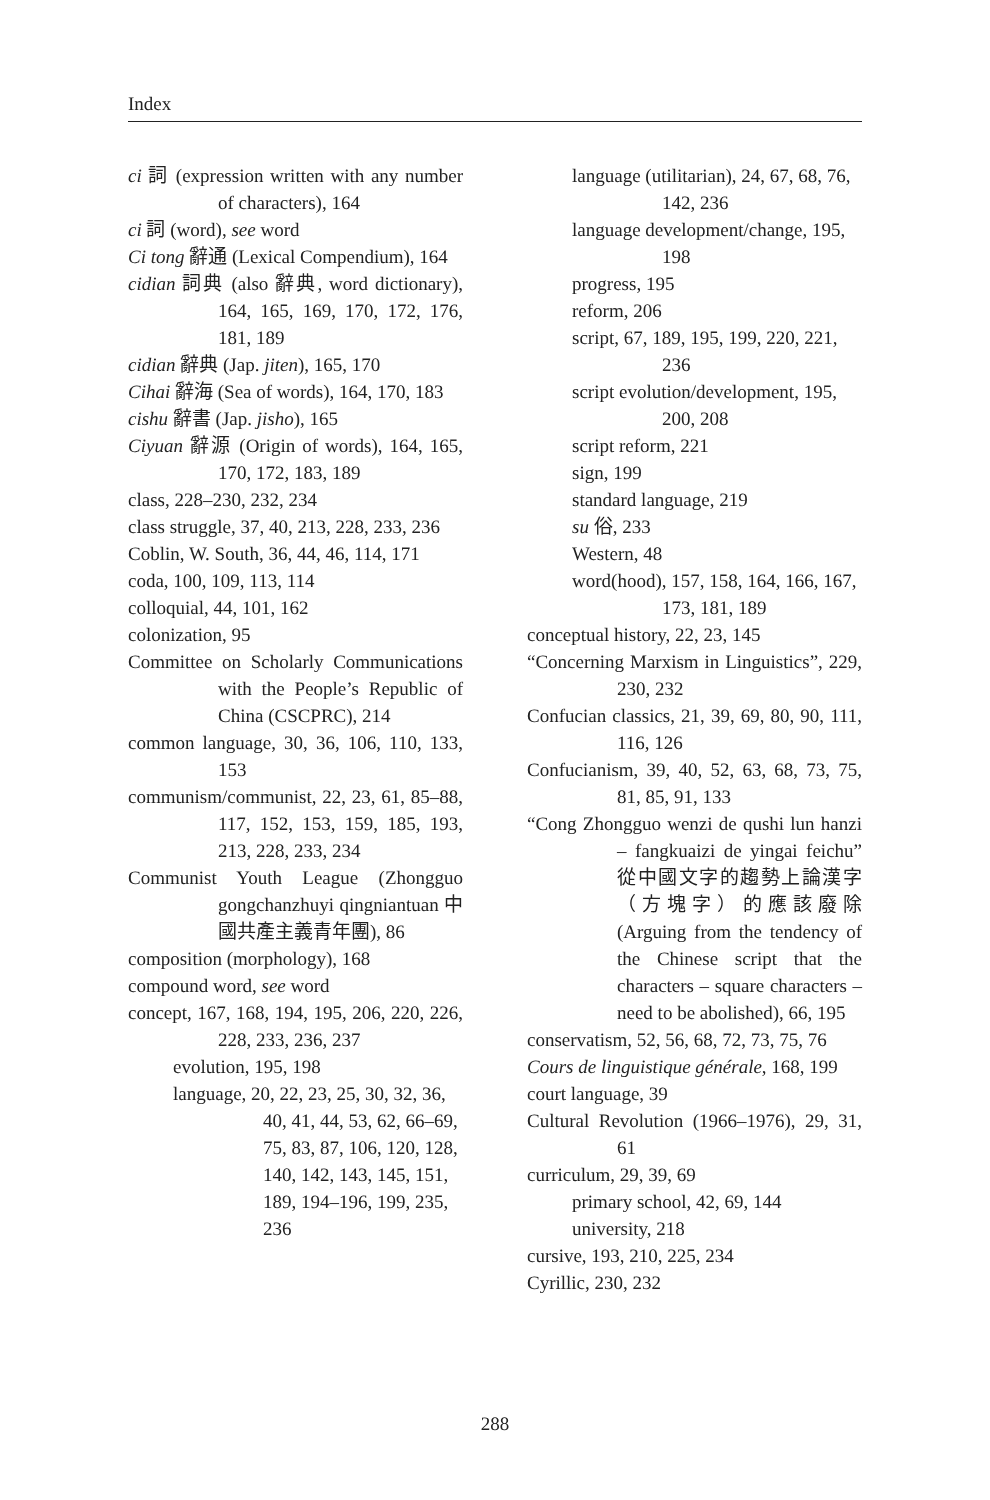Index
ci 詞 (expression written with any number of characters), 164
ci 詞 (word), see word
Ci tong 辭通 (Lexical Compendium), 164
cidian 詞典 (also 辭典, word dictionary), 164, 165, 169, 170, 172, 176, 181, 189
cidian 辭典 (Jap. jiten), 165, 170
Cihai 辭海 (Sea of words), 164, 170, 183
cishu 辭書 (Jap. jisho), 165
Ciyuan 辭源 (Origin of words), 164, 165, 170, 172, 183, 189
class, 228–230, 232, 234
class struggle, 37, 40, 213, 228, 233, 236
Coblin, W. South, 36, 44, 46, 114, 171
coda, 100, 109, 113, 114
colloquial, 44, 101, 162
colonization, 95
Committee on Scholarly Communications with the People’s Republic of China (CSCPRC), 214
common language, 30, 36, 106, 110, 133, 153
communism/communist, 22, 23, 61, 85–88, 117, 152, 153, 159, 185, 193, 213, 228, 233, 234
Communist Youth League (Zhongguo gongchanzhuyi qingniantuan 中國共產主義青年團), 86
composition (morphology), 168
compound word, see word
concept, 167, 168, 194, 195, 206, 220, 226, 228, 233, 236, 237
evolution, 195, 198
language, 20, 22, 23, 25, 30, 32, 36, 40, 41, 44, 53, 62, 66–69, 75, 83, 87, 106, 120, 128, 140, 142, 143, 145, 151, 189, 194–196, 199, 235, 236
language (utilitarian), 24, 67, 68, 76, 142, 236
language development/change, 195, 198
progress, 195
reform, 206
script, 67, 189, 195, 199, 220, 221, 236
script evolution/development, 195, 200, 208
script reform, 221
sign, 199
standard language, 219
su 俗, 233
Western, 48
word(hood), 157, 158, 164, 166, 167, 173, 181, 189
conceptual history, 22, 23, 145
“Concerning Marxism in Linguistics”, 229, 230, 232
Confucian classics, 21, 39, 69, 80, 90, 111, 116, 126
Confucianism, 39, 40, 52, 63, 68, 73, 75, 81, 85, 91, 133
“Cong Zhongguo wenzi de qushi lun hanzi – fangkuaizi de yingai feichu” 從中國文字的趨勢上論漢字（方塊字）的應該廢除 (Arguing from the tendency of the Chinese script that the characters – square characters – need to be abolished), 66, 195
conservatism, 52, 56, 68, 72, 73, 75, 76
Cours de linguistique générale, 168, 199
court language, 39
Cultural Revolution (1966–1976), 29, 31, 61
curriculum, 29, 39, 69
primary school, 42, 69, 144
university, 218
cursive, 193, 210, 225, 234
Cyrillic, 230, 232
288